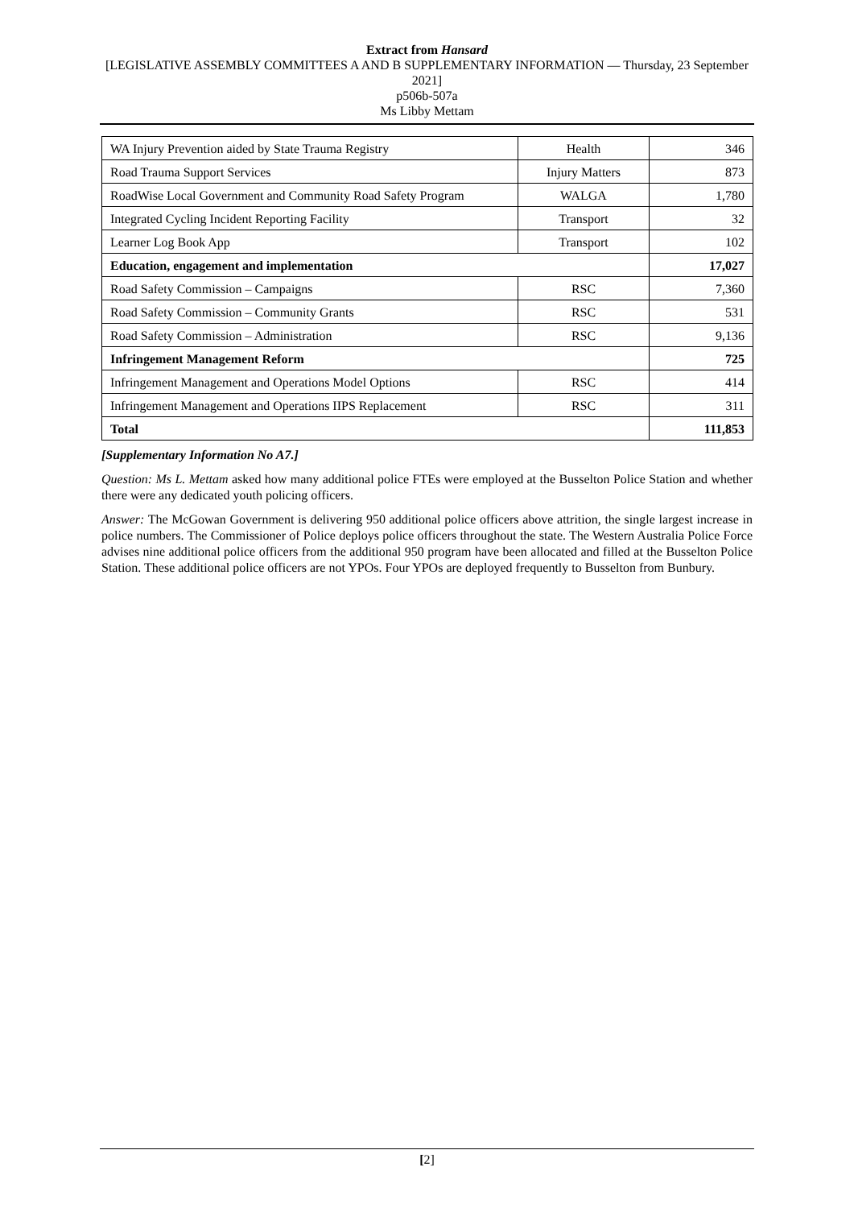Extract from Hansard
[LEGISLATIVE ASSEMBLY COMMITTEES A AND B SUPPLEMENTARY INFORMATION — Thursday, 23 September 2021]
p506b-507a
Ms Libby Mettam
| WA Injury Prevention aided by State Trauma Registry | Health | 346 |
| Road Trauma Support Services | Injury Matters | 873 |
| RoadWise Local Government and Community Road Safety Program | WALGA | 1,780 |
| Integrated Cycling Incident Reporting Facility | Transport | 32 |
| Learner Log Book App | Transport | 102 |
| Education, engagement and implementation | | 17,027 |
| Road Safety Commission – Campaigns | RSC | 7,360 |
| Road Safety Commission – Community Grants | RSC | 531 |
| Road Safety Commission – Administration | RSC | 9,136 |
| Infringement Management Reform | | 725 |
| Infringement Management and Operations Model Options | RSC | 414 |
| Infringement Management and Operations IIPS Replacement | RSC | 311 |
| Total | | 111,853 |
[Supplementary Information No A7.]
Question: Ms L. Mettam asked how many additional police FTEs were employed at the Busselton Police Station and whether there were any dedicated youth policing officers.
Answer: The McGowan Government is delivering 950 additional police officers above attrition, the single largest increase in police numbers. The Commissioner of Police deploys police officers throughout the state. The Western Australia Police Force advises nine additional police officers from the additional 950 program have been allocated and filled at the Busselton Police Station. These additional police officers are not YPOs. Four YPOs are deployed frequently to Busselton from Bunbury.
[2]